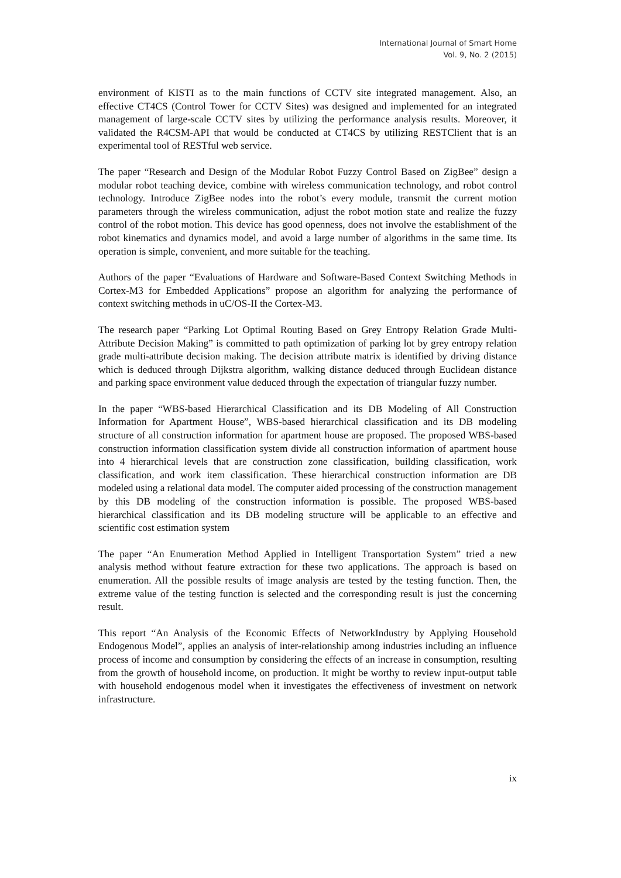International Journal of Smart Home
Vol. 9, No. 2 (2015)
environment of KISTI as to the main functions of CCTV site integrated management. Also, an effective CT4CS (Control Tower for CCTV Sites) was designed and implemented for an integrated management of large-scale CCTV sites by utilizing the performance analysis results. Moreover, it validated the R4CSM-API that would be conducted at CT4CS by utilizing RESTClient that is an experimental tool of RESTful web service.
The paper “Research and Design of the Modular Robot Fuzzy Control Based on ZigBee” design a modular robot teaching device, combine with wireless communication technology, and robot control technology. Introduce ZigBee nodes into the robot’s every module, transmit the current motion parameters through the wireless communication, adjust the robot motion state and realize the fuzzy control of the robot motion. This device has good openness, does not involve the establishment of the robot kinematics and dynamics model, and avoid a large number of algorithms in the same time. Its operation is simple, convenient, and more suitable for the teaching.
Authors of the paper “Evaluations of Hardware and Software-Based Context Switching Methods in Cortex-M3 for Embedded Applications” propose an algorithm for analyzing the performance of context switching methods in uC/OS-II the Cortex-M3.
The research paper “Parking Lot Optimal Routing Based on Grey Entropy Relation Grade Multi-Attribute Decision Making” is committed to path optimization of parking lot by grey entropy relation grade multi-attribute decision making. The decision attribute matrix is identified by driving distance which is deduced through Dijkstra algorithm, walking distance deduced through Euclidean distance and parking space environment value deduced through the expectation of triangular fuzzy number.
In the paper “WBS-based Hierarchical Classification and its DB Modeling of All Construction Information for Apartment House”, WBS-based hierarchical classification and its DB modeling structure of all construction information for apartment house are proposed. The proposed WBS-based construction information classification system divide all construction information of apartment house into 4 hierarchical levels that are construction zone classification, building classification, work classification, and work item classification. These hierarchical construction information are DB modeled using a relational data model. The computer aided processing of the construction management by this DB modeling of the construction information is possible. The proposed WBS-based hierarchical classification and its DB modeling structure will be applicable to an effective and scientific cost estimation system
The paper “An Enumeration Method Applied in Intelligent Transportation System” tried a new analysis method without feature extraction for these two applications. The approach is based on enumeration. All the possible results of image analysis are tested by the testing function. Then, the extreme value of the testing function is selected and the corresponding result is just the concerning result.
This report “An Analysis of the Economic Effects of NetworkIndustry by Applying Household Endogenous Model”, applies an analysis of inter-relationship among industries including an influence process of income and consumption by considering the effects of an increase in consumption, resulting from the growth of household income, on production. It might be worthy to review input-output table with household endogenous model when it investigates the effectiveness of investment on network infrastructure.
ix